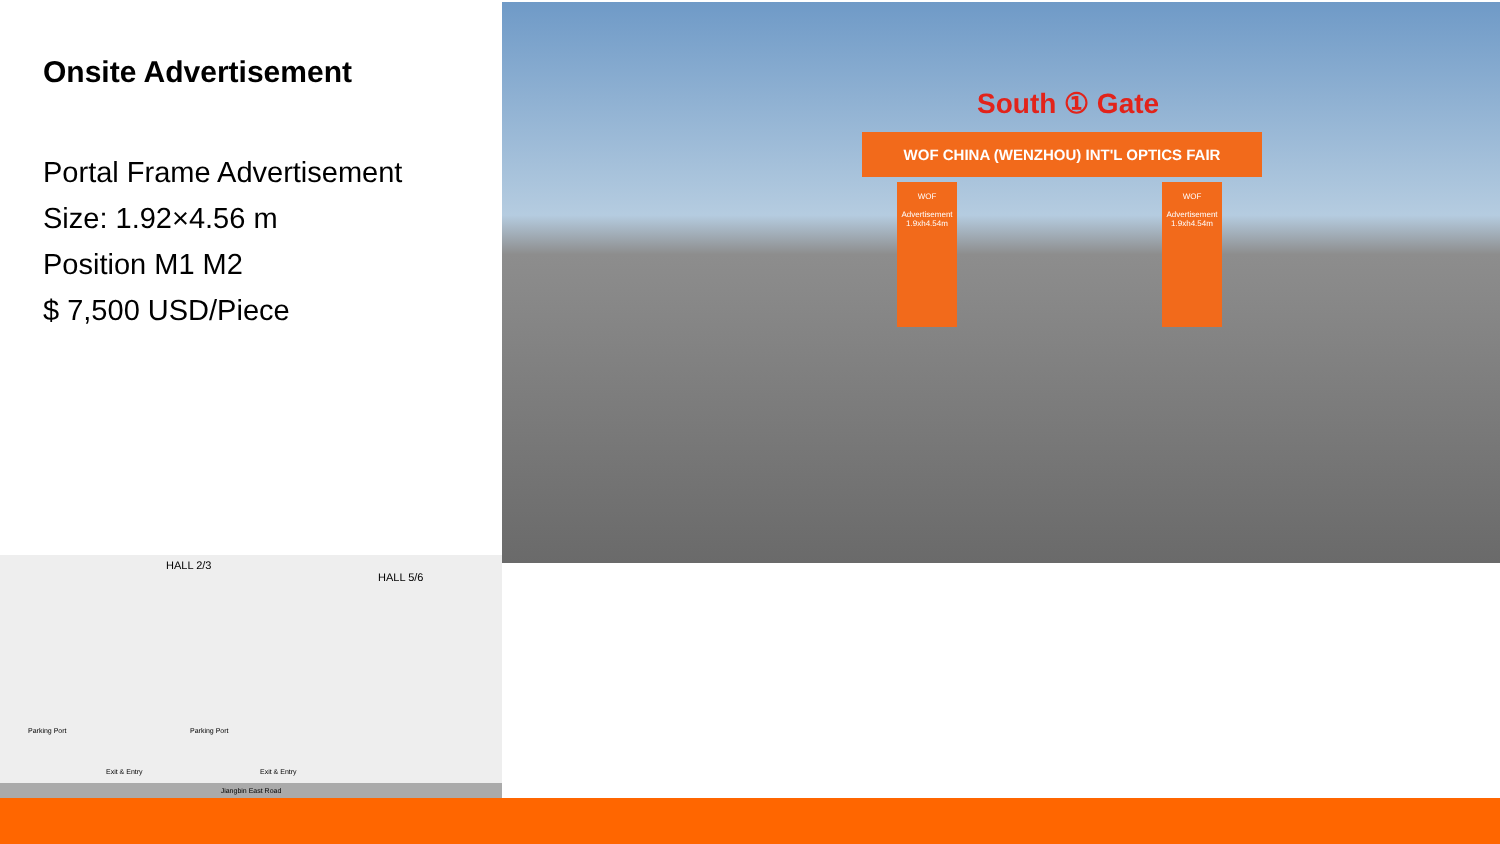Onsite Advertisement
Portal Frame Advertisement
Size: 1.92×4.56 m
Position M1 M2
$ 7,500 USD/Piece
South ① Gate
WOF CHINA (WENZHOU) INT'L OPTICS FAIR
WOF
Advertisement
1.9xh4.54m
WOF
Advertisement
1.9xh4.54m
HALL 2/3
HALL 5/6
Parking Port Parking Port
Exit & Entry Exit & Entry
Jiangbin East Road